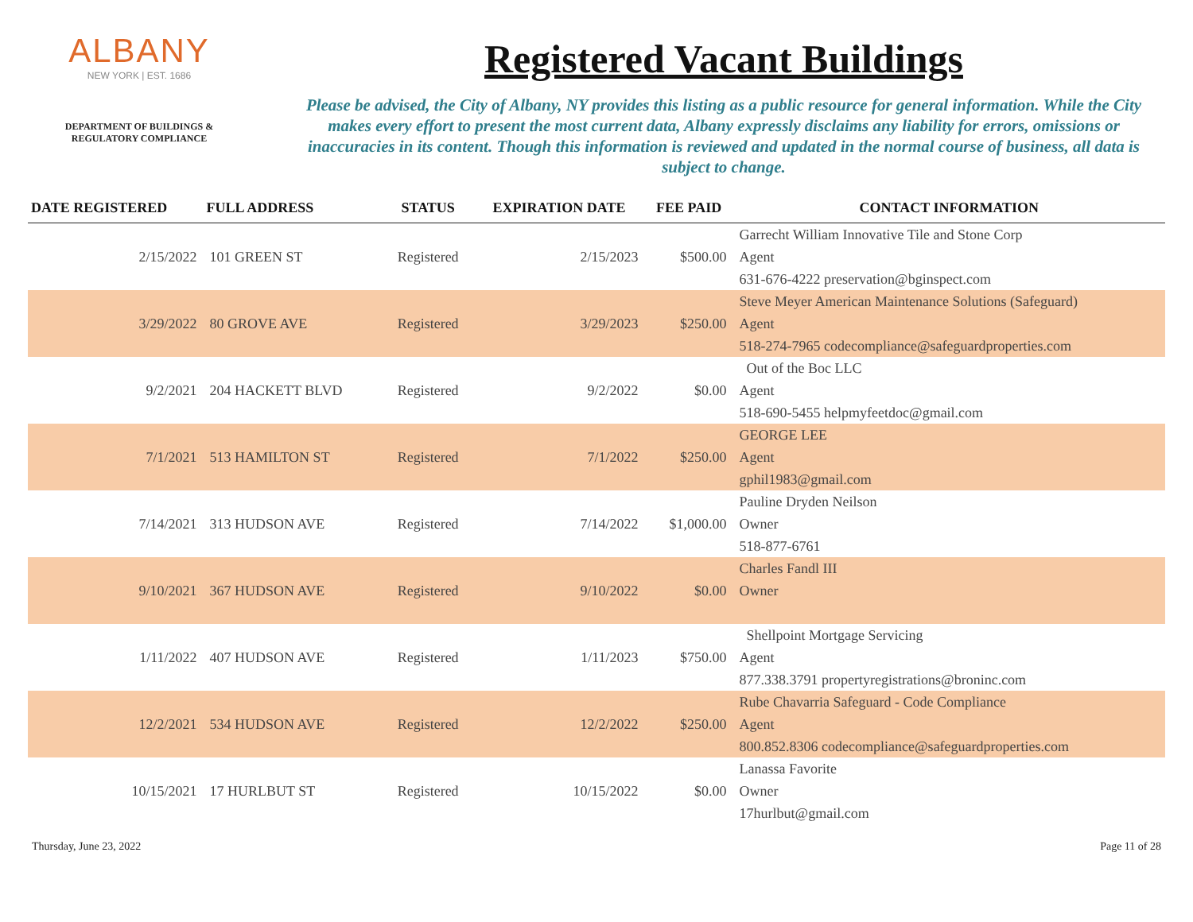ALBANY
NEW YORK | EST. 1686
DEPARTMENT OF BUILDINGS &
REGULATORY COMPLIANCE
Registered Vacant Buildings
Please be advised, the City of Albany, NY provides this listing as a public resource for general information. While the City makes every effort to present the most current data, Albany expressly disclaims any liability for errors, omissions or inaccuracies in its content. Though this information is reviewed and updated in the normal course of business, all data is subject to change.
| DATE REGISTERED | FULL ADDRESS | STATUS | EXPIRATION DATE | FEE PAID | CONTACT INFORMATION |
| --- | --- | --- | --- | --- | --- |
| | | | | | Garrecht William Innovative Tile and Stone Corp |
| 2/15/2022 | 101 GREEN ST | Registered | 2/15/2023 | $500.00 | Agent |
| | | | | | 631-676-4222 preservation@bginspect.com |
| | | | | | Steve Meyer American Maintenance Solutions (Safeguard) |
| 3/29/2022 | 80 GROVE AVE | Registered | 3/29/2023 | $250.00 | Agent |
| | | | | | 518-274-7965 codecompliance@safeguardproperties.com |
| | | | | | Out of the Boc LLC |
| 9/2/2021 | 204 HACKETT BLVD | Registered | 9/2/2022 | $0.00 | Agent |
| | | | | | 518-690-5455 helpmyfeetdoc@gmail.com |
| | | | | | GEORGE LEE |
| 7/1/2021 | 513 HAMILTON ST | Registered | 7/1/2022 | $250.00 | Agent |
| | | | | | gphil1983@gmail.com |
| | | | | | Pauline Dryden Neilson |
| 7/14/2021 | 313 HUDSON AVE | Registered | 7/14/2022 | $1,000.00 | Owner |
| | | | | | 518-877-6761 |
| | | | | | Charles Fandl III |
| 9/10/2021 | 367 HUDSON AVE | Registered | 9/10/2022 | $0.00 | Owner |
| | | | | | Shellpoint Mortgage Servicing |
| 1/11/2022 | 407 HUDSON AVE | Registered | 1/11/2023 | $750.00 | Agent |
| | | | | | 877.338.3791 propertyregistrations@broninc.com |
| | | | | | Rube Chavarria Safeguard - Code Compliance |
| 12/2/2021 | 534 HUDSON AVE | Registered | 12/2/2022 | $250.00 | Agent |
| | | | | | 800.852.8306 codecompliance@safeguardproperties.com |
| | | | | | Lanassa Favorite |
| 10/15/2021 | 17 HURLBUT ST | Registered | 10/15/2022 | $0.00 | Owner |
| | | | | | 17hurlbut@gmail.com |
Thursday, June 23, 2022 Page 11 of 28